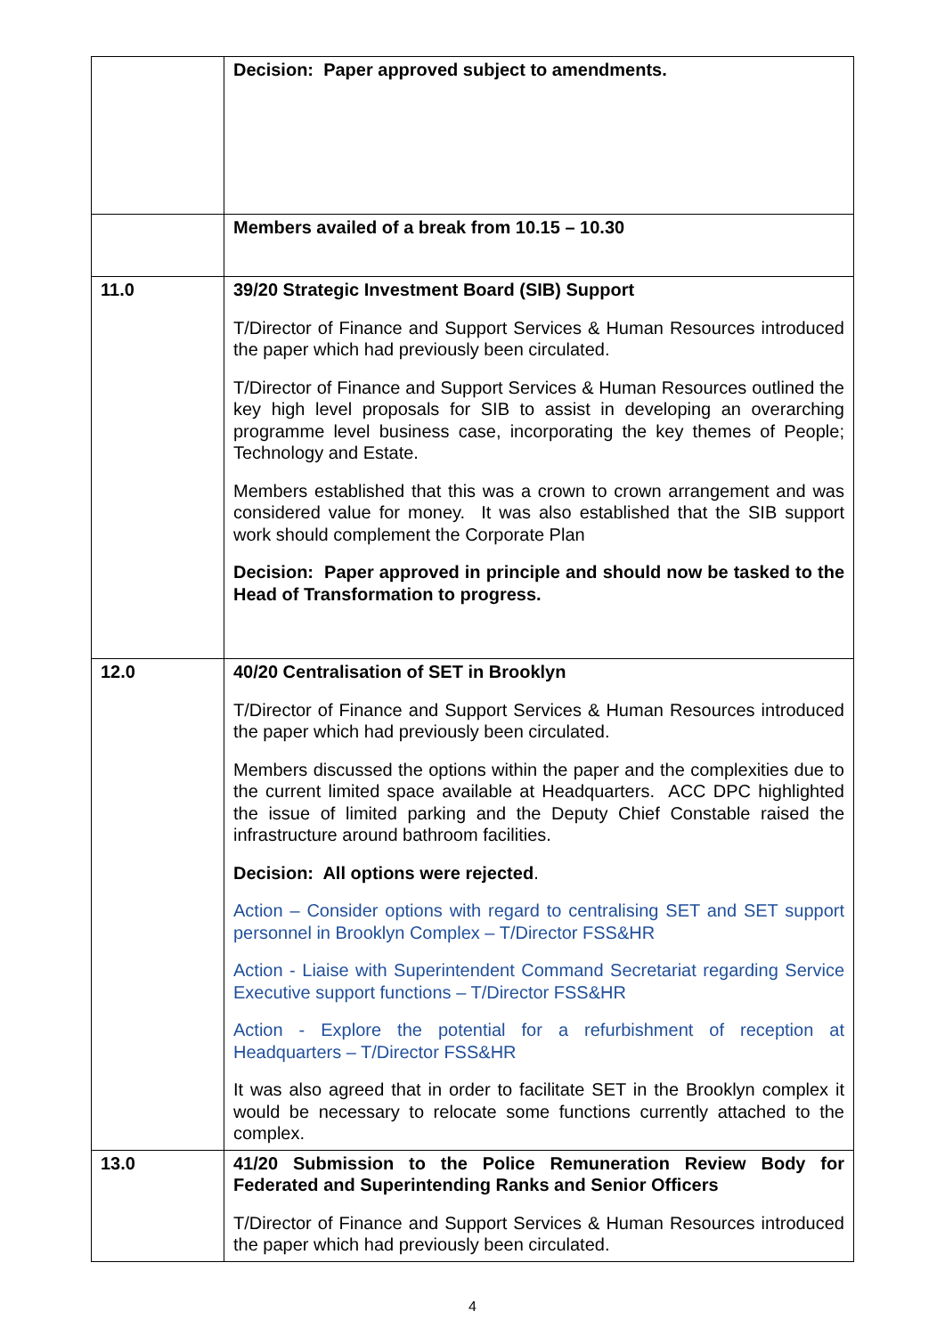| | Decision: Paper approved subject to amendments. |
| | Members availed of a break from 10.15 – 10.30 |
| 11.0 | 39/20 Strategic Investment Board (SIB) Support T/Director of Finance and Support Services & Human Resources introduced the paper which had previously been circulated. T/Director of Finance and Support Services & Human Resources outlined the key high level proposals for SIB to assist in developing an overarching programme level business case, incorporating the key themes of People; Technology and Estate. Members established that this was a crown to crown arrangement and was considered value for money. It was also established that the SIB support work should complement the Corporate Plan Decision: Paper approved in principle and should now be tasked to the Head of Transformation to progress. |
| 12.0 | 40/20 Centralisation of SET in Brooklyn T/Director of Finance and Support Services & Human Resources introduced the paper which had previously been circulated. Members discussed the options within the paper and the complexities due to the current limited space available at Headquarters. ACC DPC highlighted the issue of limited parking and the Deputy Chief Constable raised the infrastructure around bathroom facilities. Decision: All options were rejected . Action – Consider options with regard to centralising SET and SET support personnel in Brooklyn Complex – T/Director FSS&HR Action - Liaise with Superintendent Command Secretariat regarding Service Executive support functions – T/Director FSS&HR Action - Explore the potential for a refurbishment of reception at Headquarters – T/Director FSS&HR It was also agreed that in order to facilitate SET in the Brooklyn complex it would be necessary to relocate some functions currently attached to the complex. |
| 13.0 | 41/20 Submission to the Police Remuneration Review Body for Federated and Superintending Ranks and Senior Officers T/Director of Finance and Support Services & Human Resources introduced the paper which had previously been circulated. |
4